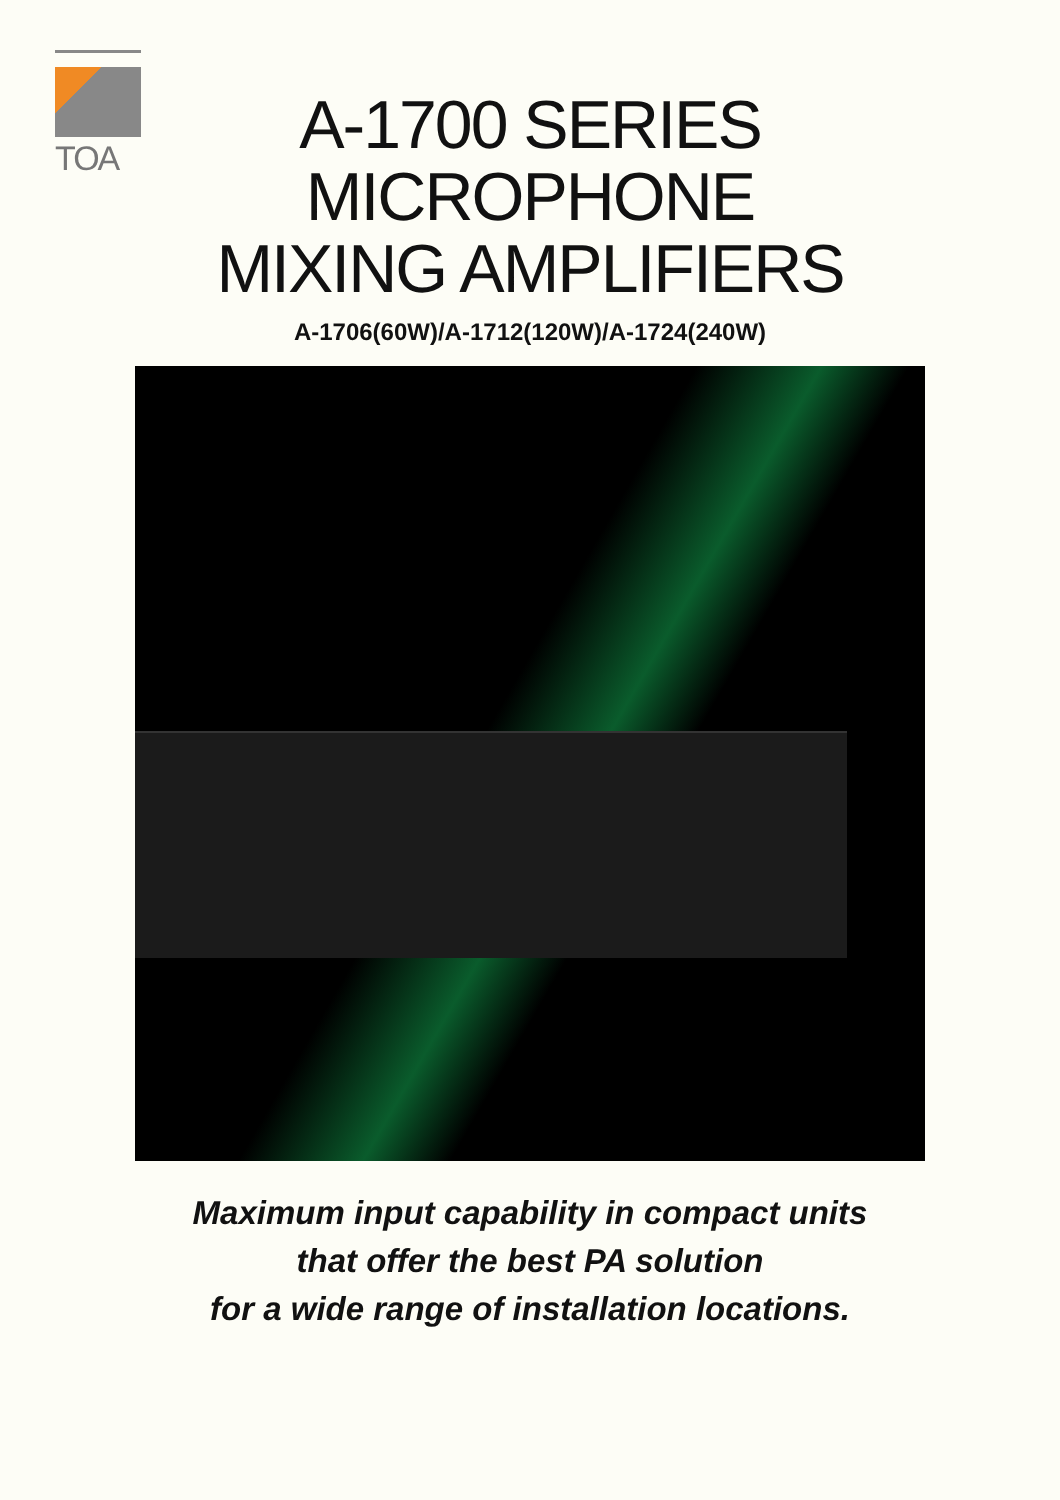TOA
A-1700 SERIES
MICROPHONE
MIXING AMPLIFIERS
A-1706(60W)/A-1712(120W)/A-1724(240W)
Maximum input capability in compact units
that offer the best PA solution
for a wide range of installation locations.